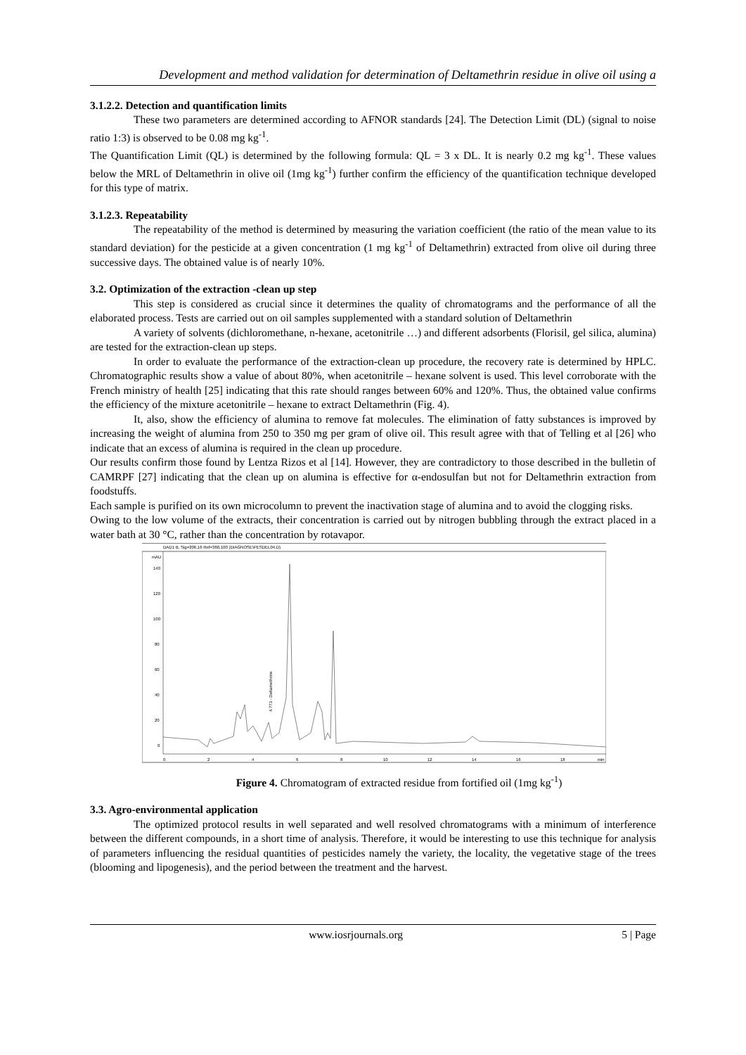Development and method validation for determination of Deltamethrin residue in olive oil using a
3.1.2.2. Detection and quantification limits
These two parameters are determined according to AFNOR standards [24]. The Detection Limit (DL) (signal to noise ratio 1:3) is observed to be 0.08 mg kg<sup>-1</sup>.
The Quantification Limit (QL) is determined by the following formula: QL = 3 x DL. It is nearly 0.2 mg kg<sup>-1</sup>. These values below the MRL of Deltamethrin in olive oil (1mg kg<sup>-1</sup>) further confirm the efficiency of the quantification technique developed for this type of matrix.
3.1.2.3. Repeatability
The repeatability of the method is determined by measuring the variation coefficient (the ratio of the mean value to its standard deviation) for the pesticide at a given concentration (1 mg kg<sup>-1</sup> of Deltamethrin) extracted from olive oil during three successive days. The obtained value is of nearly 10%.
3.2. Optimization of the extraction -clean up step
This step is considered as crucial since it determines the quality of chromatograms and the performance of all the elaborated process. Tests are carried out on oil samples supplemented with a standard solution of Deltamethrin
A variety of solvents (dichloromethane, n-hexane, acetonitrile …) and different adsorbents (Florisil, gel silica, alumina) are tested for the extraction-clean up steps.
In order to evaluate the performance of the extraction-clean up procedure, the recovery rate is determined by HPLC. Chromatographic results show a value of about 80%, when acetonitrile – hexane solvent is used. This level corroborate with the French ministry of health [25] indicating that this rate should ranges between 60% and 120%. Thus, the obtained value confirms the efficiency of the mixture acetonitrile – hexane to extract Deltamethrin (Fig. 4).
It, also, show the efficiency of alumina to remove fat molecules. The elimination of fatty substances is improved by increasing the weight of alumina from 250 to 350 mg per gram of olive oil. This result agree with that of Telling et al [26] who indicate that an excess of alumina is required in the clean up procedure.
Our results confirm those found by Lentza Rizos et al [14]. However, they are contradictory to those described in the bulletin of CAMRPF [27] indicating that the clean up on alumina is effective for α-endosulfan but not for Deltamethrin extraction from foodstuffs.
Each sample is purified on its own microcolumn to prevent the inactivation stage of alumina and to avoid the clogging risks.
Owing to the low volume of the extracts, their concentration is carried out by nitrogen bubbling through the extract placed in a water bath at 30 °C, rather than the concentration by rotavapor.
DAD1 B, Sig=206,16 Ref=360,100 (DIAGNOSE\PESDEL04.D)
mAU
140
120
100
80
60
40
20
0
0
2
4
6
8
10
12
14
16
18
min
4.773 - Deltamethrine
Figure 4. Chromatogram of extracted residue from fortified oil (1mg kg<sup>-1</sup>)
3.3. Agro-environmental application
The optimized protocol results in well separated and well resolved chromatograms with a minimum of interference between the different compounds, in a short time of analysis. Therefore, it would be interesting to use this technique for analysis of parameters influencing the residual quantities of pesticides namely the variety, the locality, the vegetative stage of the trees (blooming and lipogenesis), and the period between the treatment and the harvest.
www.iosrjournals.org 5 | Page